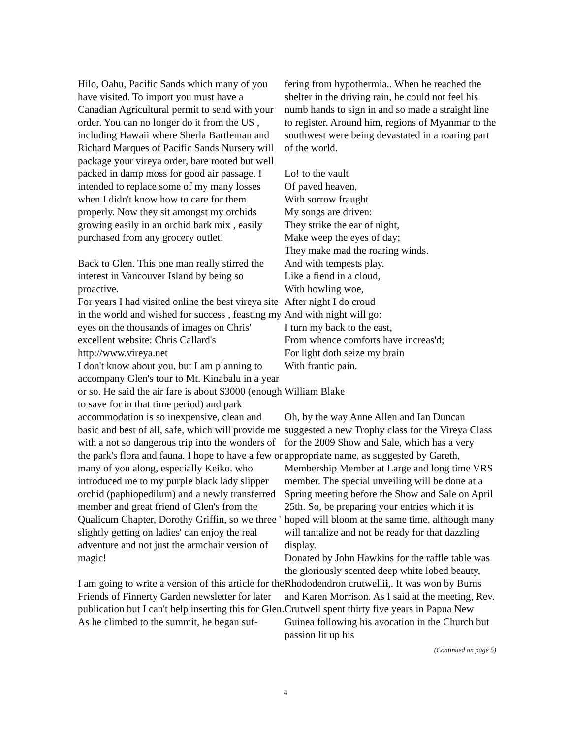Hilo, Oahu, Pacific Sands which many of you have visited. To import you must have a Canadian Agricultural permit to send with your order. You can no longer do it from the US , including Hawaii where Sherla Bartleman and Richard Marques of Pacific Sands Nursery will package your vireya order, bare rooted but well packed in damp moss for good air passage. I intended to replace some of my many losses when I didn't know how to care for them properly. Now they sit amongst my orchids growing easily in an orchid bark mix , easily purchased from any grocery outlet!
Back to Glen. This one man really stirred the interest in Vancouver Island by being so proactive.
For years I had visited online the best vireya site in the world and wished for success , feasting my eyes on the thousands of images on Chris' excellent website: Chris Callard's http://www.vireya.net
I don't know about you, but I am planning to accompany Glen's tour to Mt. Kinabalu in a year or so. He said the air fare is about $3000 (enough to save for in that time period) and park accommodation is so inexpensive, clean and basic and best of all, safe, which will provide me with a not so dangerous trip into the wonders of the park's flora and fauna. I hope to have a few or many of you along, especially Keiko. who introduced me to my purple black lady slipper orchid (paphiopedilum) and a newly transferred member and great friend of Glen's from the Qualicum Chapter, Dorothy Griffin, so we three ' slightly getting on ladies' can enjoy the real adventure and not just the armchair version of magic!
I am going to write a version of this article for the Friends of Finnerty Garden newsletter for later publication but I can't help inserting this for Glen.
As he climbed to the summit, he began suf-
fering from hypothermia.. When he reached the shelter in the driving rain, he could not feel his numb hands to sign in and so made a straight line to register. Around him, regions of Myanmar to the southwest were being devastated in a roaring part of the world.
Lo! to the vault
Of paved heaven,
With sorrow fraught
My songs are driven:
They strike the ear of night,
Make weep the eyes of day;
They make mad the roaring winds.
And with tempests play.
Like a fiend in a cloud,
With howling woe,
After night I do croud
And with night will go:
I turn my back to the east,
From whence comforts have increas'd;
For light doth seize my brain
With frantic pain.
William Blake
Oh, by the way Anne Allen and Ian Duncan suggested a new Trophy class for the Vireya Class for the 2009 Show and Sale, which has a very appropriate name, as suggested by Gareth, Membership Member at Large and long time VRS member. The special unveiling will be done at a Spring meeting before the Show and Sale on April 25th. So, be preparing your entries which it is hoped will bloom at the same time, although many will tantalize and not be ready for that dazzling display.
Donated by John Hawkins for the raffle table was the gloriously scented deep white lobed beauty, Rhododendron crutwellii,. It was won by Burns and Karen Morrison. As I said at the meeting, Rev. Crutwell spent thirty five years in Papua New Guinea following his avocation in the Church but passion lit up his
(Continued on page 5)
4